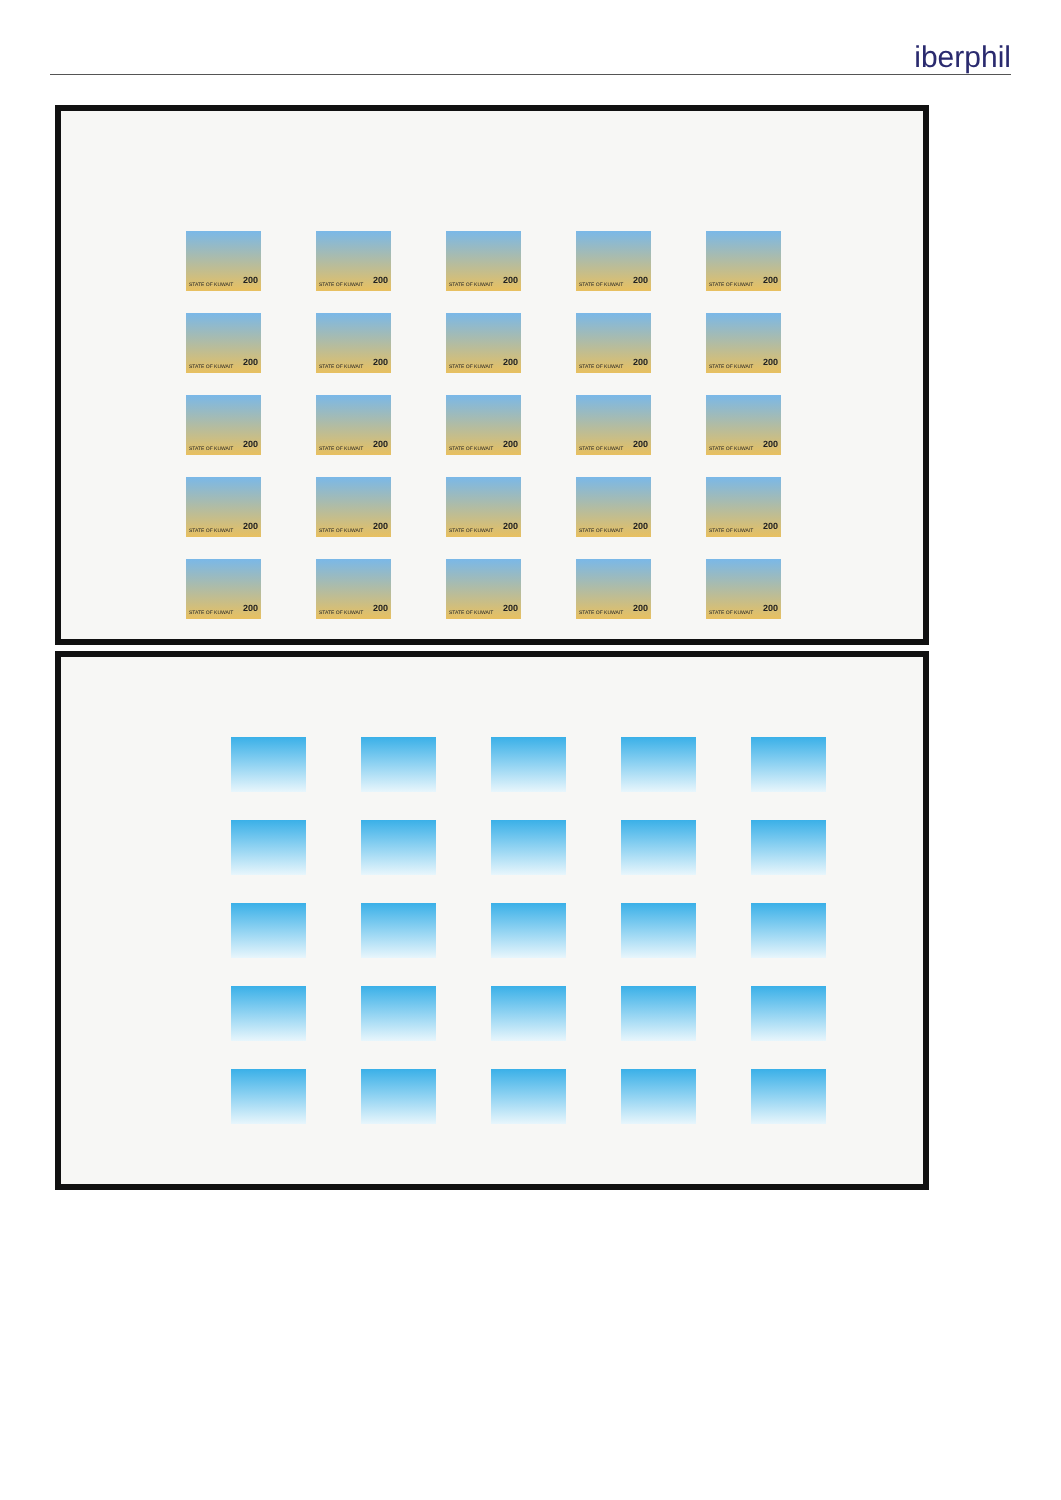iberphil
STATE OF KUWAIT 200
STATE OF KUWAIT 200
STATE OF KUWAIT 200
STATE OF KUWAIT 200
STATE OF KUWAIT 200
STATE OF KUWAIT 200
STATE OF KUWAIT 200
STATE OF KUWAIT 200
STATE OF KUWAIT 200
STATE OF KUWAIT 200
STATE OF KUWAIT 200
STATE OF KUWAIT 200
STATE OF KUWAIT 200
STATE OF KUWAIT 200
STATE OF KUWAIT 200
STATE OF KUWAIT 200
STATE OF KUWAIT 200
STATE OF KUWAIT 200
STATE OF KUWAIT 200
STATE OF KUWAIT 200
STATE OF KUWAIT 200
STATE OF KUWAIT 200
STATE OF KUWAIT 200
STATE OF KUWAIT 200
STATE OF KUWAIT 200